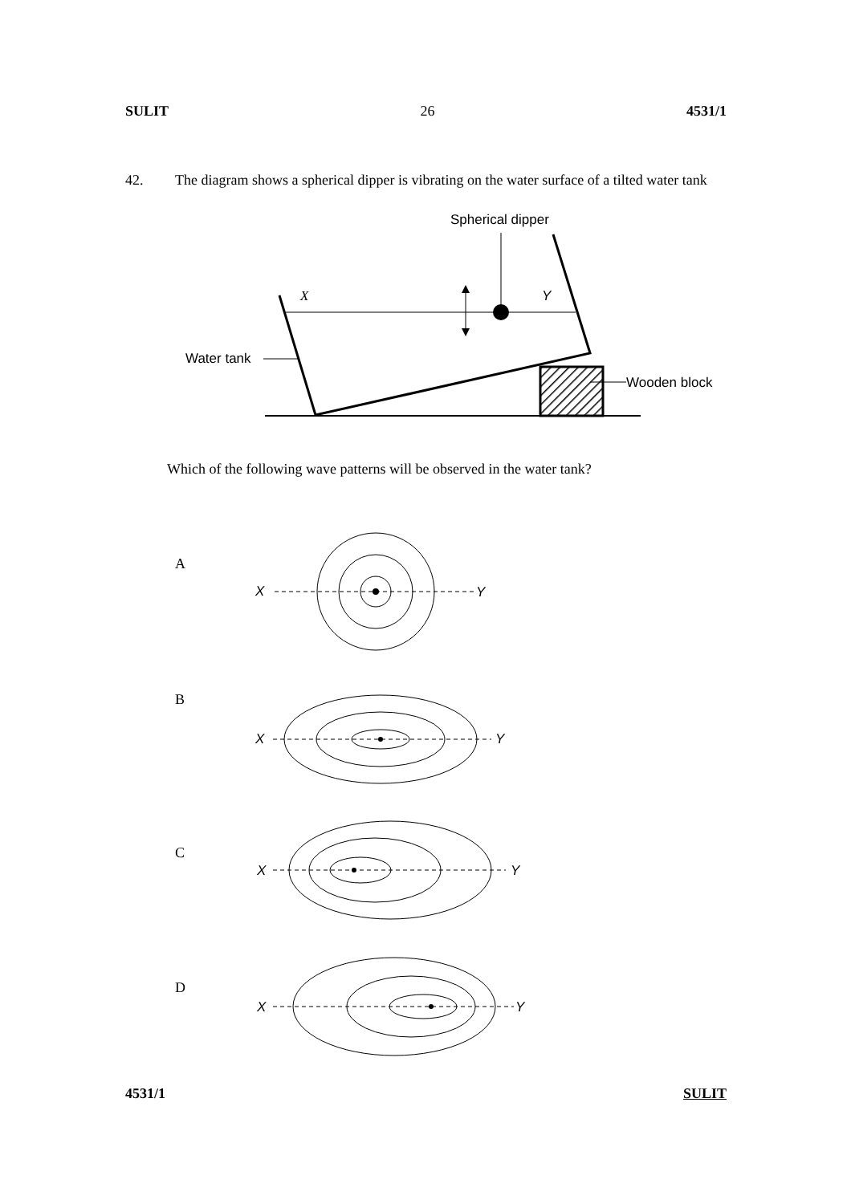SULIT 26 4531/1
42. The diagram shows a spherical dipper is vibrating on the water surface of a tilted water tank
Spherical dipper
X
Y
Water tank
Wooden block
X
Y
X
Y
X
Y
X
Y
Which of the following wave patterns will be observed in the water tank?
A
B
C
D
4531/1 SULIT